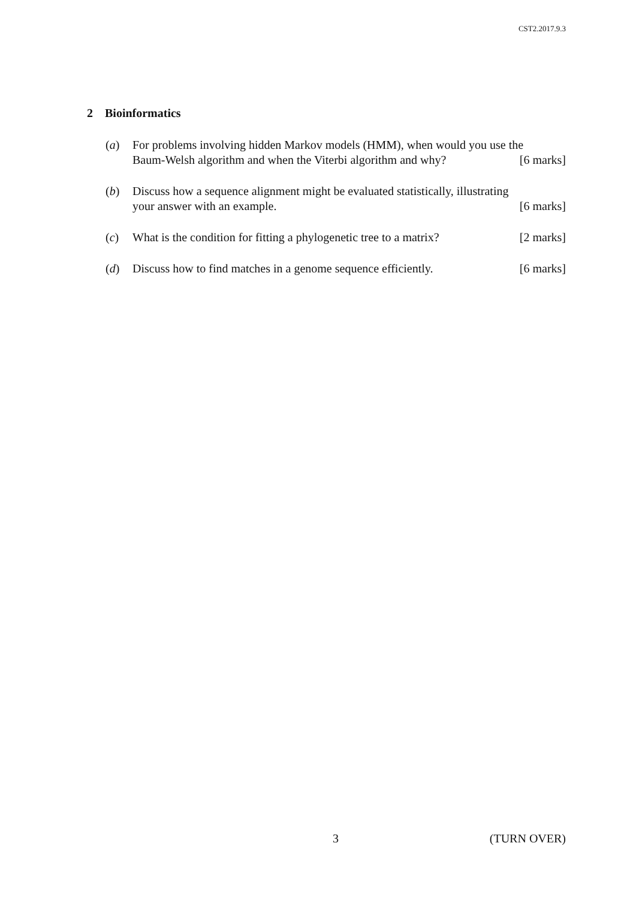CST2.2017.9.3
2 Bioinformatics
(a) For problems involving hidden Markov models (HMM), when would you use the
Baum-Welsh algorithm and when the Viterbi algorithm and why? [6 marks]
(b) Discuss how a sequence alignment might be evaluated statistically, illustrating
your answer with an example. [6 marks]
(c) What is the condition for fitting a phylogenetic tree to a matrix? [2 marks]
(d) Discuss how to find matches in a genome sequence efficiently. [6 marks]
3 (TURN OVER)